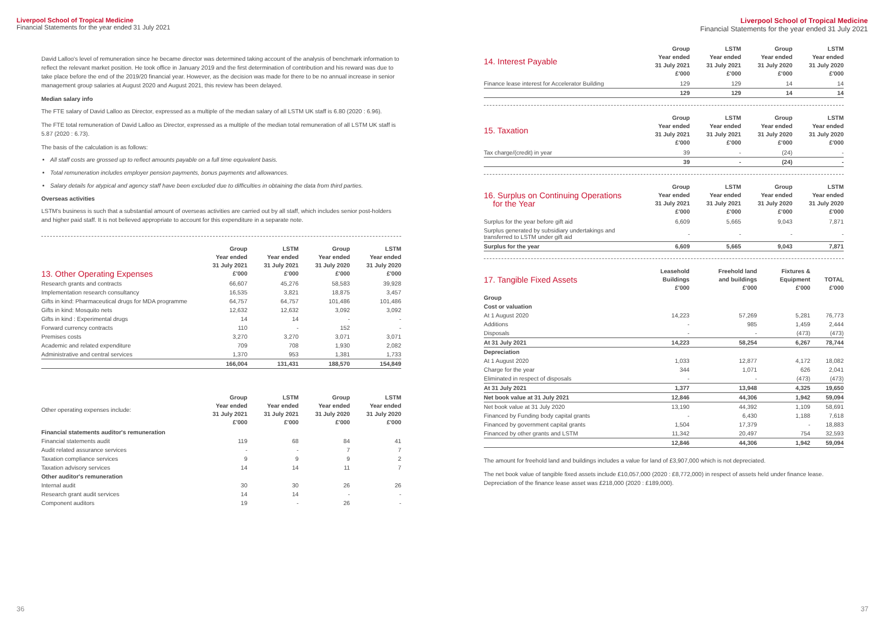Liverpool School of Tropical Medicine
Financial Statements for the year ended 31 July 2021
David Lalloo's level of remuneration since he became director was determined taking account of the analysis of benchmark information to reflect the relevant market position. He took office in January 2019 and the first determination of contribution and his reward was due to take place before the end of the 2019/20 financial year. However, as the decision was made for there to be no annual increase in senior management group salaries at August 2020 and August 2021, this review has been delayed.
Median salary info
The FTE salary of David Lalloo as Director, expressed as a multiple of the median salary of all LSTM UK staff is 6.80 (2020 : 6.96).
The FTE total remuneration of David Lalloo as Director, expressed as a multiple of the median total remuneration of all LSTM UK staff is 5.87 (2020 : 6.73).
The basis of the calculation is as follows:
All staff costs are grossed up to reflect amounts payable on a full time equivalent basis.
Total remuneration includes employer pension payments, bonus payments and allowances.
Salary details for atypical and agency staff have been excluded due to difficulties in obtaining the data from third parties.
Overseas activities
LSTM's business is such that a substantial amount of overseas activities are carried out by all staff, which includes senior post-holders and higher paid staff. It is not believed appropriate to account for this expenditure in a separate note.
| 13. Other Operating Expenses | Group Year ended 31 July 2021 £'000 | LSTM Year ended 31 July 2021 £'000 | Group Year ended 31 July 2020 £'000 | LSTM Year ended 31 July 2020 £'000 |
| --- | --- | --- | --- | --- |
| Research grants and contracts | 66,607 | 45,276 | 58,583 | 39,928 |
| Implementation research consultancy | 16,535 | 3,821 | 18,875 | 3,457 |
| Gifts in kind: Pharmaceutical drugs for MDA programme | 64,757 | 64,757 | 101,486 | 101,486 |
| Gifts in kind: Mosquito nets | 12,632 | 12,632 | 3,092 | 3,092 |
| Gifts in kind : Experimental drugs | 14 | 14 | - | - |
| Forward currency contracts | 110 | - | 152 | - |
| Premises costs | 3,270 | 3,270 | 3,071 | 3,071 |
| Academic and related expenditure | 709 | 708 | 1,930 | 2,082 |
| Administrative and central services | 1,370 | 953 | 1,381 | 1,733 |
| | 166,004 | 131,431 | 188,570 | 154,849 |
| Other operating expenses include: | Group Year ended 31 July 2021 £'000 | LSTM Year ended 31 July 2021 £'000 | Group Year ended 31 July 2020 £'000 | LSTM Year ended 31 July 2020 £'000 |
| --- | --- | --- | --- | --- |
| Financial statements auditor's remuneration | | | | |
| Financial statements audit | 119 | 68 | 84 | 41 |
| Audit related assurance services | - | - | 7 | 7 |
| Taxation compliance services | 9 | 9 | 9 | 2 |
| Taxation advisory services | 14 | 14 | 11 | 7 |
| Other auditor's remuneration | | | | |
| Internal audit | 30 | 30 | 26 | 26 |
| Research grant audit services | 14 | 14 | - | - |
| Component auditors | 19 | - | 26 | - |
36
Liverpool School of Tropical Medicine
Financial Statements for the year ended 31 July 2021
| 14. Interest Payable | Group Year ended 31 July 2021 £'000 | LSTM Year ended 31 July 2021 £'000 | Group Year ended 31 July 2020 £'000 | LSTM Year ended 31 July 2020 £'000 |
| --- | --- | --- | --- | --- |
| Finance lease interest for Accelerator Building | 129 | 129 | 14 | 14 |
| | 129 | 129 | 14 | 14 |
| 15. Taxation | Group Year ended 31 July 2021 £'000 | LSTM Year ended 31 July 2021 £'000 | Group Year ended 31 July 2020 £'000 | LSTM Year ended 31 July 2020 £'000 |
| --- | --- | --- | --- | --- |
| Tax charge/(credit) in year | 39 | - | (24) | - |
| | 39 | - | (24) | - |
| 16. Surplus on Continuing Operations for the Year | Group Year ended 31 July 2021 £'000 | LSTM Year ended 31 July 2021 £'000 | Group Year ended 31 July 2020 £'000 | LSTM Year ended 31 July 2020 £'000 |
| --- | --- | --- | --- | --- |
| Surplus for the year before gift aid | 6,609 | 5,665 | 9,043 | 7,871 |
| Surplus generated by subsidiary undertakings and transferred to LSTM under gift aid | - | - | - | - |
| Surplus for the year | 6,609 | 5,665 | 9,043 | 7,871 |
| 17. Tangible Fixed Assets | Leasehold Buildings £'000 | Freehold land and buildings £'000 | Fixtures & Equipment £'000 | TOTAL £'000 |
| --- | --- | --- | --- | --- |
| Group | | | | |
| Cost or valuation | | | | |
| At 1 August 2020 | 14,223 | 57,269 | 5,281 | 76,773 |
| Additions | - | 985 | 1,459 | 2,444 |
| Disposals | - | - | (473) | (473) |
| At 31 July 2021 | 14,223 | 58,254 | 6,267 | 78,744 |
| Depreciation | | | | |
| At 1 August 2020 | 1,033 | 12,877 | 4,172 | 18,082 |
| Charge for the year | 344 | 1,071 | 626 | 2,041 |
| Eliminated in respect of disposals | - | - | (473) | (473) |
| At 31 July 2021 | 1,377 | 13,948 | 4,325 | 19,650 |
| Net book value at 31 July 2021 | 12,846 | 44,306 | 1,942 | 59,094 |
| Net book value at 31 July 2020 | 13,190 | 44,392 | 1,109 | 58,691 |
| Financed by Funding body capital grants | - | 6,430 | 1,188 | 7,618 |
| Financed by government capital grants | 1,504 | 17,379 | - | 18,883 |
| Financed by other grants and LSTM | 11,342 | 20,497 | 754 | 32,593 |
| | 12,846 | 44,306 | 1,942 | 59,094 |
The amount for freehold land and buildings includes a value for land of £3,907,000 which is not depreciated.
The net book value of tangible fixed assets include £10,057,000 (2020 : £8,772,000) in respect of assets held under finance lease. Depreciation of the finance lease asset was £218,000 (2020 : £189,000).
37